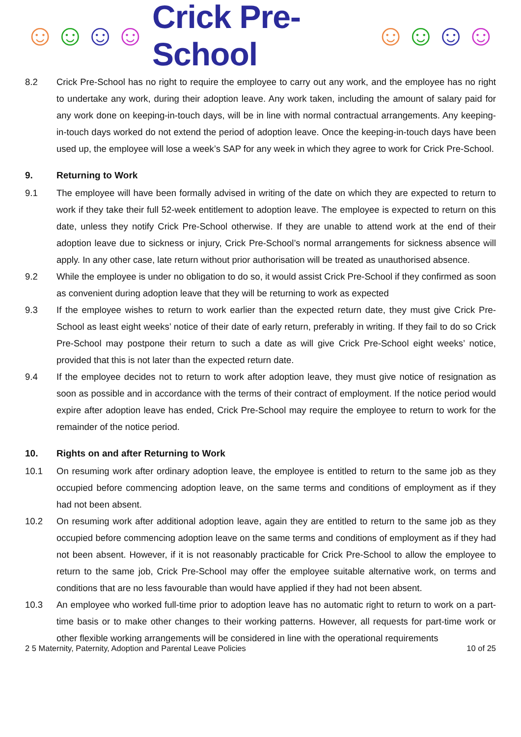☺ ☺ ☺ ☺ Crick Pre-School ☺ ☺ ☺ ☺
8.2 Crick Pre-School has no right to require the employee to carry out any work, and the employee has no right to undertake any work, during their adoption leave. Any work taken, including the amount of salary paid for any work done on keeping-in-touch days, will be in line with normal contractual arrangements. Any keeping-in-touch days worked do not extend the period of adoption leave. Once the keeping-in-touch days have been used up, the employee will lose a week’s SAP for any week in which they agree to work for Crick Pre-School.
9. Returning to Work
9.1 The employee will have been formally advised in writing of the date on which they are expected to return to work if they take their full 52-week entitlement to adoption leave. The employee is expected to return on this date, unless they notify Crick Pre-School otherwise. If they are unable to attend work at the end of their adoption leave due to sickness or injury, Crick Pre-School’s normal arrangements for sickness absence will apply. In any other case, late return without prior authorisation will be treated as unauthorised absence.
9.2 While the employee is under no obligation to do so, it would assist Crick Pre-School if they confirmed as soon as convenient during adoption leave that they will be returning to work as expected
9.3 If the employee wishes to return to work earlier than the expected return date, they must give Crick Pre-School as least eight weeks’ notice of their date of early return, preferably in writing. If they fail to do so Crick Pre-School may postpone their return to such a date as will give Crick Pre-School eight weeks’ notice, provided that this is not later than the expected return date.
9.4 If the employee decides not to return to work after adoption leave, they must give notice of resignation as soon as possible and in accordance with the terms of their contract of employment. If the notice period would expire after adoption leave has ended, Crick Pre-School may require the employee to return to work for the remainder of the notice period.
10. Rights on and after Returning to Work
10.1 On resuming work after ordinary adoption leave, the employee is entitled to return to the same job as they occupied before commencing adoption leave, on the same terms and conditions of employment as if they had not been absent.
10.2 On resuming work after additional adoption leave, again they are entitled to return to the same job as they occupied before commencing adoption leave on the same terms and conditions of employment as if they had not been absent. However, if it is not reasonably practicable for Crick Pre-School to allow the employee to return to the same job, Crick Pre-School may offer the employee suitable alternative work, on terms and conditions that are no less favourable than would have applied if they had not been absent.
10.3 An employee who worked full-time prior to adoption leave has no automatic right to return to work on a part-time basis or to make other changes to their working patterns. However, all requests for part-time work or other flexible working arrangements will be considered in line with the operational requirements
2 5 Maternity, Paternity, Adoption and Parental Leave Policies 10 of 25